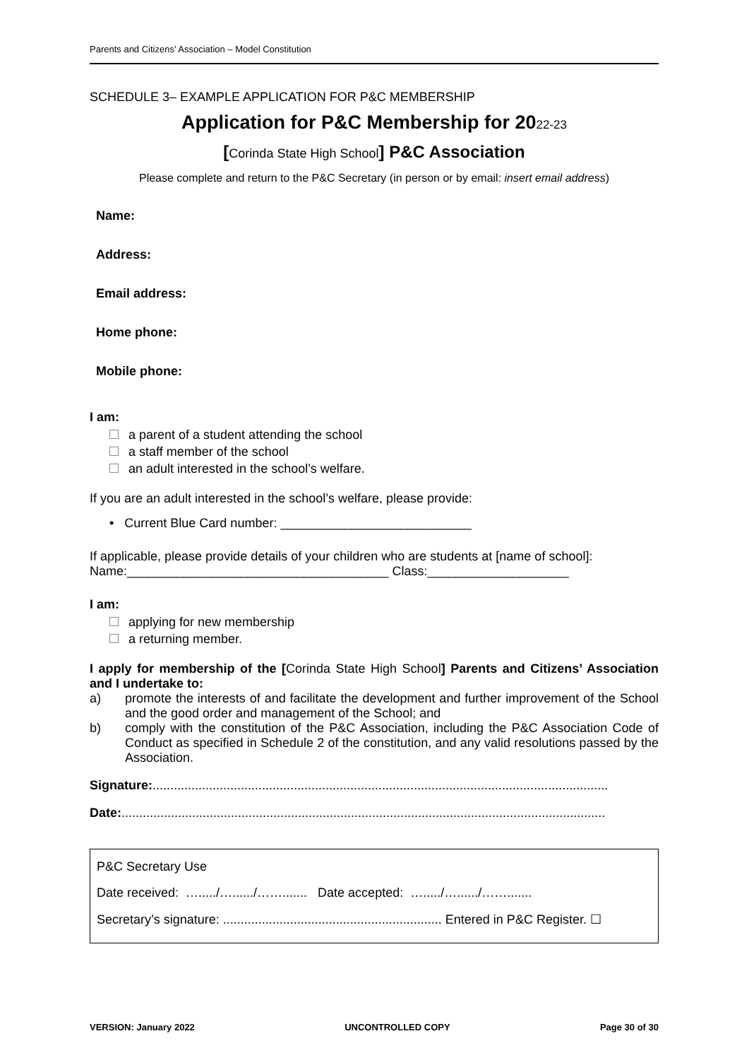Parents and Citizens’ Association – Model Constitution
SCHEDULE 3– EXAMPLE APPLICATION FOR P&C MEMBERSHIP
Application for P&C Membership for 2022-23
[Corinda State High School] P&C Association
Please complete and return to the P&C Secretary (in person or by email: insert email address)
Name:
Address:
Email address:
Home phone:
Mobile phone:
I am:
a parent of a student attending the school
a staff member of the school
an adult interested in the school’s welfare.
If you are an adult interested in the school’s welfare, please provide:
• Current Blue Card number: ___________________________
If applicable, please provide details of your children who are students at [name of school]:
Name:_____________________________________ Class:____________________
I am:
applying for new membership
a returning member.
I apply for membership of the [Corinda State High School] Parents and Citizens’ Association and I undertake to:
a) promote the interests of and facilitate the development and further improvement of the School and the good order and management of the School; and
b) comply with the constitution of the P&C Association, including the P&C Association Code of Conduct as specified in Schedule 2 of the constitution, and any valid resolutions passed by the Association.
Signature:.................................................................................................................................
Date:.........................................................................................................................................
P&C Secretary Use
Date received: …...../…....../……....... Date accepted: …...../…....../…….......
Secretary’s signature: .............................................................. Entered in P&C Register. ☐
VERSION: January 2022 UNCONTROLLED COPY Page 30 of 30